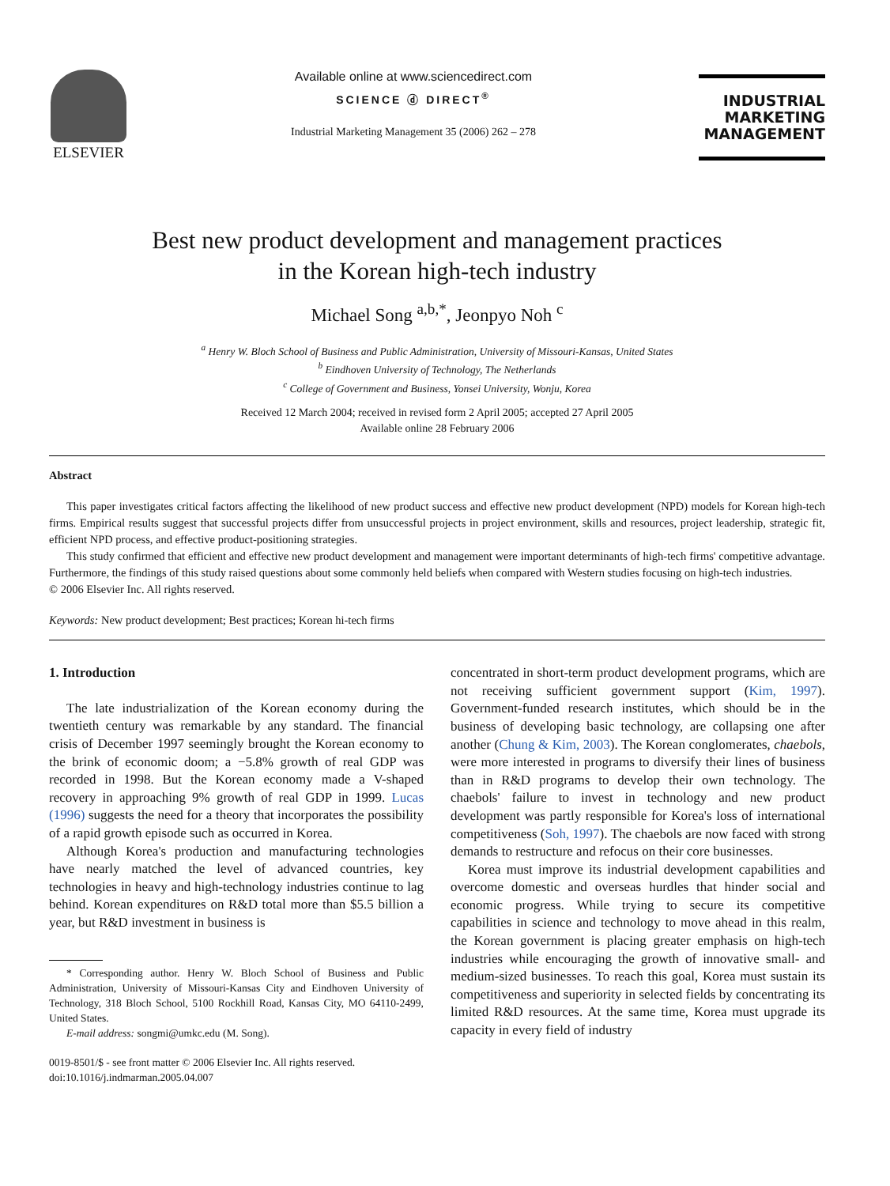ELSEVIER
Available online at www.sciencedirect.com
SCIENCE ⓓ DIRECT<sup>®</sup>
Industrial Marketing Management 35 (2006) 262 – 278
INDUSTRIAL
MARKETING
MANAGEMENT
Best new product development and management practices
in the Korean high-tech industry
Michael Song <sup>a,b,*</sup>, Jeonpyo Noh <sup>c</sup>
<sup>a</sup> Henry W. Bloch School of Business and Public Administration, University of Missouri-Kansas, United States
<sup>b</sup> Eindhoven University of Technology, The Netherlands
<sup>c</sup> College of Government and Business, Yonsei University, Wonju, Korea
Received 12 March 2004; received in revised form 2 April 2005; accepted 27 April 2005
Available online 28 February 2006
Abstract
This paper investigates critical factors affecting the likelihood of new product success and effective new product development (NPD) models for Korean high-tech firms. Empirical results suggest that successful projects differ from unsuccessful projects in project environment, skills and resources, project leadership, strategic fit, efficient NPD process, and effective product-positioning strategies.
This study confirmed that efficient and effective new product development and management were important determinants of high-tech firms' competitive advantage. Furthermore, the findings of this study raised questions about some commonly held beliefs when compared with Western studies focusing on high-tech industries.
© 2006 Elsevier Inc. All rights reserved.
Keywords: New product development; Best practices; Korean hi-tech firms
1. Introduction
The late industrialization of the Korean economy during the twentieth century was remarkable by any standard. The financial crisis of December 1997 seemingly brought the Korean economy to the brink of economic doom; a −5.8% growth of real GDP was recorded in 1998. But the Korean economy made a V-shaped recovery in approaching 9% growth of real GDP in 1999. Lucas (1996) suggests the need for a theory that incorporates the possibility of a rapid growth episode such as occurred in Korea.
Although Korea's production and manufacturing technologies have nearly matched the level of advanced countries, key technologies in heavy and high-technology industries continue to lag behind. Korean expenditures on R&D total more than $5.5 billion a year, but R&D investment in business is
* Corresponding author. Henry W. Bloch School of Business and Public Administration, University of Missouri-Kansas City and Eindhoven University of Technology, 318 Bloch School, 5100 Rockhill Road, Kansas City, MO 64110-2499, United States.
E-mail address: songmi@umkc.edu (M. Song).
0019-8501/$ - see front matter © 2006 Elsevier Inc. All rights reserved.
doi:10.1016/j.indmarman.2005.04.007
concentrated in short-term product development programs, which are not receiving sufficient government support (Kim, 1997). Government-funded research institutes, which should be in the business of developing basic technology, are collapsing one after another (Chung & Kim, 2003). The Korean conglomerates, chaebols, were more interested in programs to diversify their lines of business than in R&D programs to develop their own technology. The chaebols' failure to invest in technology and new product development was partly responsible for Korea's loss of international competitiveness (Soh, 1997). The chaebols are now faced with strong demands to restructure and refocus on their core businesses.
Korea must improve its industrial development capabilities and overcome domestic and overseas hurdles that hinder social and economic progress. While trying to secure its competitive capabilities in science and technology to move ahead in this realm, the Korean government is placing greater emphasis on high-tech industries while encouraging the growth of innovative small- and medium-sized businesses. To reach this goal, Korea must sustain its competitiveness and superiority in selected fields by concentrating its limited R&D resources. At the same time, Korea must upgrade its capacity in every field of industry